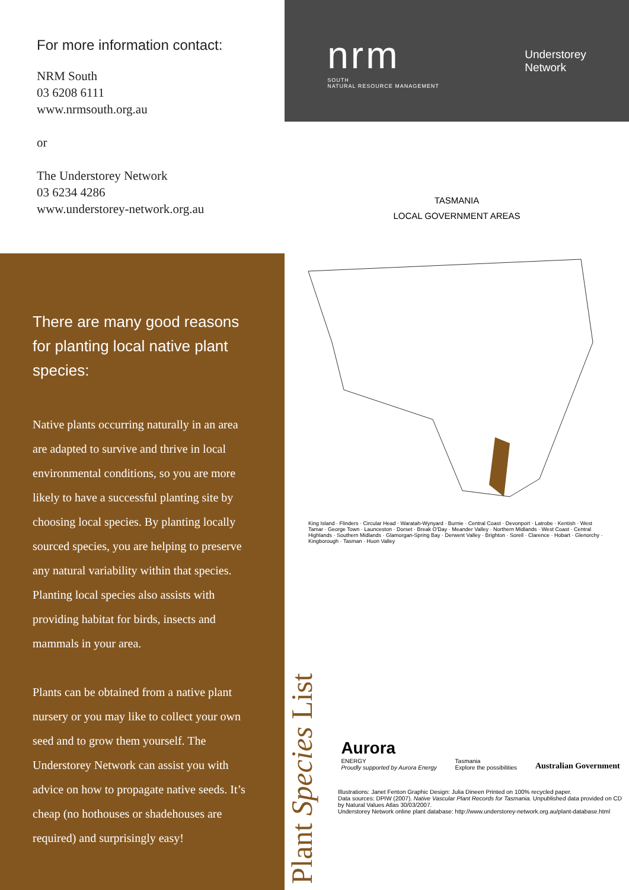For more information contact:
NRM South
03 6208 6111
www.nrmsouth.org.au
or
The Understorey Network
03 6234 4286
www.understorey-network.org.au
There are many good reasons for planting local native plant species:
Native plants occurring naturally in an area are adapted to survive and thrive in local environmental conditions, so you are more likely to have a successful planting site by choosing local species. By planting locally sourced species, you are helping to preserve any natural variability within that species. Planting local species also assists with providing habitat for birds, insects and mammals in your area.
Plants can be obtained from a native plant nursery or you may like to collect your own seed and to grow them yourself. The Understorey Network can assist you with advice on how to propagate native seeds. It’s cheap (no hothouses or shadehouses are required) and surprisingly easy!
nrm
SOUTH
NATURAL RESOURCE MANAGEMENT
Understorey
Network
TASMANIA
LOCAL GOVERNMENT AREAS
King Island · Flinders · Circular Head · Waratah-Wynyard · Burnie · Central Coast · Devonport · Latrobe · Kentish · West Tamar · George Town · Launceston · Dorset · Break O'Day · Meander Valley · Northern Midlands · West Coast · Central Highlands · Southern Midlands · Glamorgan-Spring Bay · Derwent Valley · Brighton · Sorell · Clarence · Hobart · Glenorchy · Kingborough · Tasman · Huon Valley
Plant Species List
Aurora
ENERGY
Proudly supported by Aurora Energy
Tasmania
Explore the possibilities
Australian Government
Illustrations: Janet Fenton Graphic Design: Julia Dineen Printed on 100% recycled paper.
Data sources: DPIW (2007). Native Vascular Plant Records for Tasmania. Unpublished data provided on CD by Natural Values Atlas 30/03/2007.
Understorey Network online plant database: http://www.understorey-network.org.au/plant-database.html